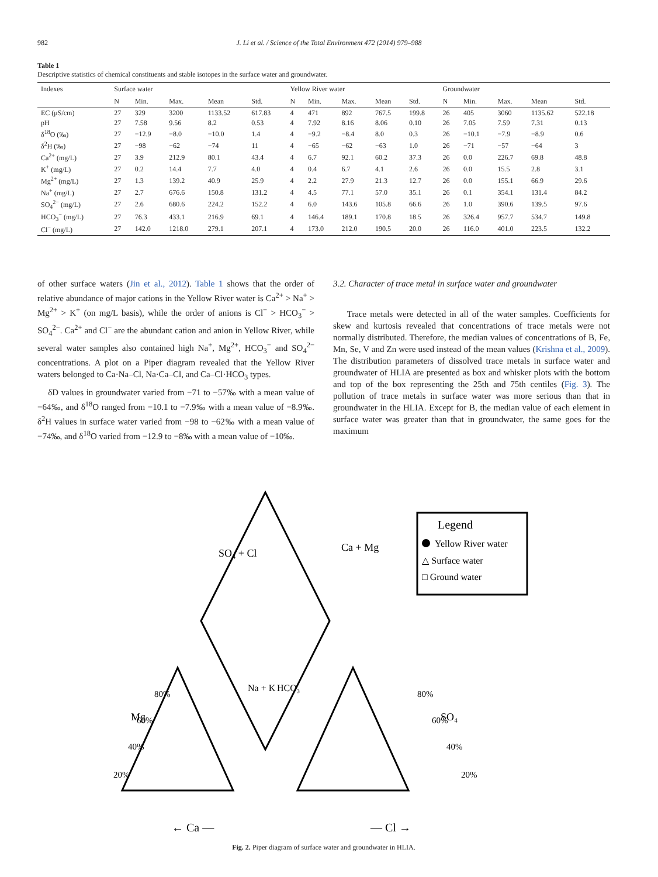982 J. Li et al. / Science of the Total Environment 472 (2014) 979–988
Table 1
Descriptive statistics of chemical constituents and stable isotopes in the surface water and groundwater.
| Indexes | Surface water | | | | | Yellow River water | | | | | Groundwater | | | | |
| --- | --- | --- | --- | --- | --- | --- | --- | --- | --- | --- | --- | --- | --- | --- | --- |
| | N | Min. | Max. | Mean | Std. | N | Min. | Max. | Mean | Std. | N | Min. | Max. | Mean | Std. |
| EC (μS/cm) | 27 | 329 | 3200 | 1133.52 | 617.83 | 4 | 471 | 892 | 767.5 | 199.8 | 26 | 405 | 3060 | 1135.62 | 522.18 |
| pH | 27 | 7.58 | 9.56 | 8.2 | 0.53 | 4 | 7.92 | 8.16 | 8.06 | 0.10 | 26 | 7.05 | 7.59 | 7.31 | 0.13 |
| δ<sup>18</sup>O (‰) | 27 | −12.9 | −8.0 | −10.0 | 1.4 | 4 | −9.2 | −8.4 | 8.0 | 0.3 | 26 | −10.1 | −7.9 | −8.9 | 0.6 |
| δ<sup>2</sup>H (‰) | 27 | −98 | −62 | −74 | 11 | 4 | −65 | −62 | −63 | 1.0 | 26 | −71 | −57 | −64 | 3 |
| Ca<sup>2+</sup> (mg/L) | 27 | 3.9 | 212.9 | 80.1 | 43.4 | 4 | 6.7 | 92.1 | 60.2 | 37.3 | 26 | 0.0 | 226.7 | 69.8 | 48.8 |
| K<sup>+</sup> (mg/L) | 27 | 0.2 | 14.4 | 7.7 | 4.0 | 4 | 0.4 | 6.7 | 4.1 | 2.6 | 26 | 0.0 | 15.5 | 2.8 | 3.1 |
| Mg<sup>2+</sup> (mg/L) | 27 | 1.3 | 139.2 | 40.9 | 25.9 | 4 | 2.2 | 27.9 | 21.3 | 12.7 | 26 | 0.0 | 155.1 | 66.9 | 29.6 |
| Na<sup>+</sup> (mg/L) | 27 | 2.7 | 676.6 | 150.8 | 131.2 | 4 | 4.5 | 77.1 | 57.0 | 35.1 | 26 | 0.1 | 354.1 | 131.4 | 84.2 |
| SO<sub>4</sub><sup>2−</sup> (mg/L) | 27 | 2.6 | 680.6 | 224.2 | 152.2 | 4 | 6.0 | 143.6 | 105.8 | 66.6 | 26 | 1.0 | 390.6 | 139.5 | 97.6 |
| HCO<sub>3</sub><sup>−</sup> (mg/L) | 27 | 76.3 | 433.1 | 216.9 | 69.1 | 4 | 146.4 | 189.1 | 170.8 | 18.5 | 26 | 326.4 | 957.7 | 534.7 | 149.8 |
| Cl<sup>−</sup> (mg/L) | 27 | 142.0 | 1218.0 | 279.1 | 207.1 | 4 | 173.0 | 212.0 | 190.5 | 20.0 | 26 | 116.0 | 401.0 | 223.5 | 132.2 |
of other surface waters (Jin et al., 2012). Table 1 shows that the order of relative abundance of major cations in the Yellow River water is Ca<sup>2+</sup> > Na<sup>+</sup> > Mg<sup>2+</sup> > K<sup>+</sup> (on mg/L basis), while the order of anions is Cl<sup>−</sup> > HCO<sub>3</sub><sup>−</sup> > SO<sub>4</sub><sup>2−</sup>. Ca<sup>2+</sup> and Cl<sup>−</sup> are the abundant cation and anion in Yellow River, while several water samples also contained high Na<sup>+</sup>, Mg<sup>2+</sup>, HCO<sub>3</sub><sup>−</sup> and SO<sub>4</sub><sup>2−</sup> concentrations. A plot on a Piper diagram revealed that the Yellow River waters belonged to Ca·Na–Cl, Na·Ca–Cl, and Ca–Cl·HCO<sub>3</sub> types.
δD values in groundwater varied from −71 to −57‰ with a mean value of −64‰, and δ<sup>18</sup>O ranged from −10.1 to −7.9‰ with a mean value of −8.9‰. δ<sup>2</sup>H values in surface water varied from −98 to −62‰ with a mean value of −74‰, and δ<sup>18</sup>O varied from −12.9 to −8‰ with a mean value of −10‰.
3.2. Character of trace metal in surface water and groundwater
Trace metals were detected in all of the water samples. Coefficients for skew and kurtosis revealed that concentrations of trace metals were not normally distributed. Therefore, the median values of concentrations of B, Fe, Mn, Se, V and Zn were used instead of the mean values (Krishna et al., 2009). The distribution parameters of dissolved trace metals in surface water and groundwater of HLIA are presented as box and whisker plots with the bottom and top of the box representing the 25th and 75th centiles (Fig. 3). The pollution of trace metals in surface water was more serious than that in groundwater in the HLIA. Except for B, the median value of each element in surface water was greater than that in groundwater, the same goes for the maximum
Legend
Yellow River water
△ Surface water
□ Ground water
SO₄ + Cl
Ca + Mg
Na + K
HCO₃
Mg
SO₄
← Ca —
— Cl →
80%
60%
40%
20%
80%
60%
40%
20%
Fig. 2. Piper diagram of surface water and groundwater in HLIA.